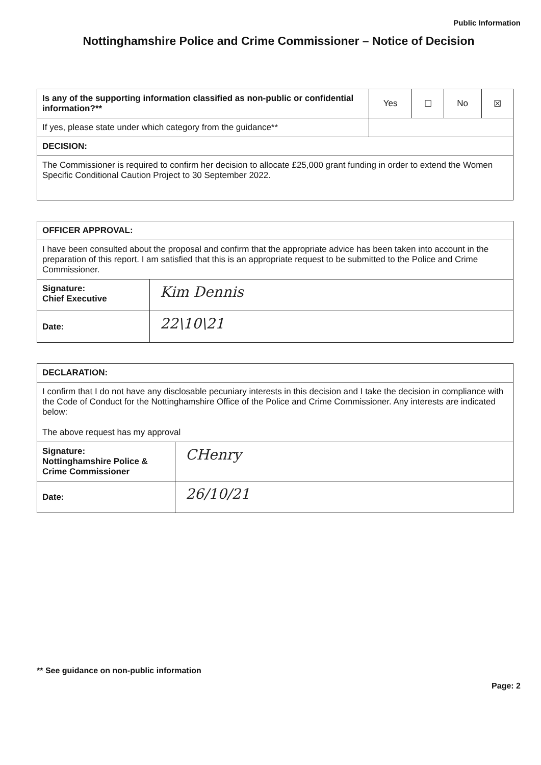Public Information
Nottinghamshire Police and Crime Commissioner – Notice of Decision
| Is any of the supporting information classified as non-public or confidential information?** | Yes | ☐ | No | ☒ |
| If yes, please state under which category from the guidance** | | | | |
| DECISION: | | | | |
| The Commissioner is required to confirm her decision to allocate £25,000 grant funding in order to extend the Women Specific Conditional Caution Project to 30 September 2022. | | | | |
| OFFICER APPROVAL: | |
| I have been consulted about the proposal and confirm that the appropriate advice has been taken into account in the preparation of this report. I am satisfied that this is an appropriate request to be submitted to the Police and Crime Commissioner. | |
| Signature: Chief Executive | Kim Dennis |
| Date: | 22\10\21 |
| DECLARATION: | |
| I confirm that I do not have any disclosable pecuniary interests in this decision and I take the decision in compliance with the Code of Conduct for the Nottinghamshire Office of the Police and Crime Commissioner. Any interests are indicated below: The above request has my approval | |
| Signature: Nottinghamshire Police & Crime Commissioner | CHenry |
| Date: | 26/10/21 |
** See guidance on non-public information
Page: 2